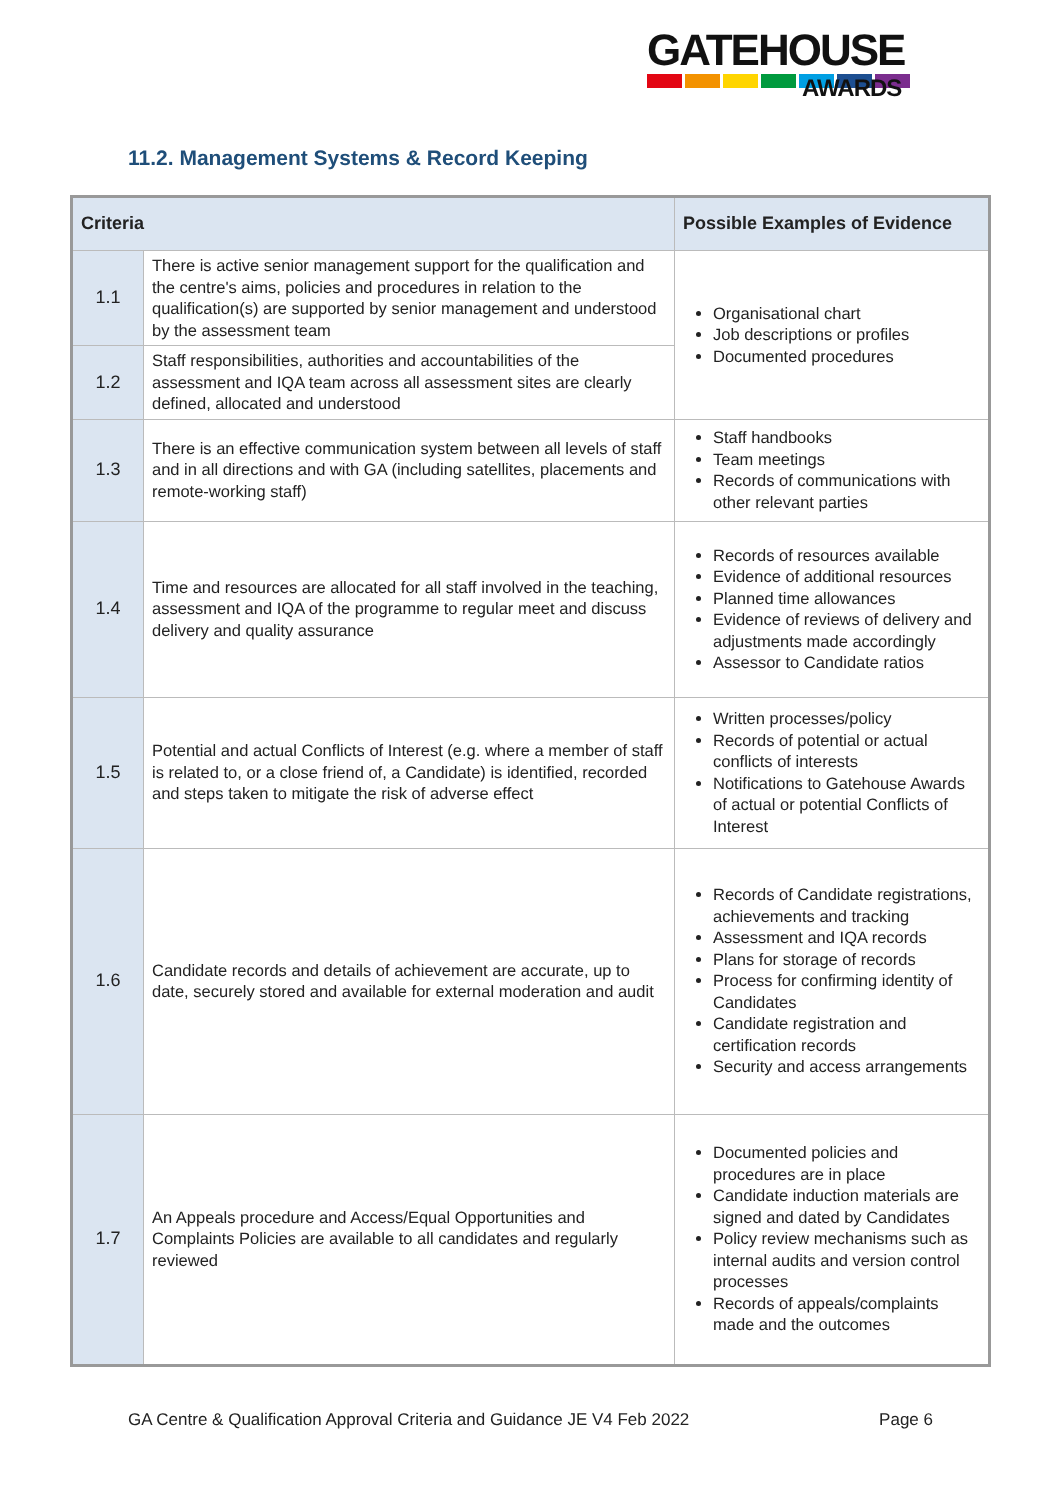GATEHOUSE
AWARDS
11.2. Management Systems & Record Keeping
| Criteria | | Possible Examples of Evidence |
| --- | --- | --- |
| 1.1 | There is active senior management support for the qualification and the centre's aims, policies and procedures in relation to the qualification(s) are supported by senior management and understood by the assessment team | Organisational chart Job descriptions or profiles Documented procedures |
| 1.2 | Staff responsibilities, authorities and accountabilities of the assessment and IQA team across all assessment sites are clearly defined, allocated and understood | |
| 1.3 | There is an effective communication system between all levels of staff and in all directions and with GA (including satellites, placements and remote-working staff) | Staff handbooks Team meetings Records of communications with other relevant parties |
| 1.4 | Time and resources are allocated for all staff involved in the teaching, assessment and IQA of the programme to regular meet and discuss delivery and quality assurance | Records of resources available Evidence of additional resources Planned time allowances Evidence of reviews of delivery and adjustments made accordingly Assessor to Candidate ratios |
| 1.5 | Potential and actual Conflicts of Interest (e.g. where a member of staff is related to, or a close friend of, a Candidate) is identified, recorded and steps taken to mitigate the risk of adverse effect | Written processes/policy Records of potential or actual conflicts of interests Notifications to Gatehouse Awards of actual or potential Conflicts of Interest |
| 1.6 | Candidate records and details of achievement are accurate, up to date, securely stored and available for external moderation and audit | Records of Candidate registrations, achievements and tracking Assessment and IQA records Plans for storage of records Process for confirming identity of Candidates Candidate registration and certification records Security and access arrangements |
| 1.7 | An Appeals procedure and Access/Equal Opportunities and Complaints Policies are available to all candidates and regularly reviewed | Documented policies and procedures are in place Candidate induction materials are signed and dated by Candidates Policy review mechanisms such as internal audits and version control processes Records of appeals/complaints made and the outcomes |
GA Centre & Qualification Approval Criteria and Guidance JE V4 Feb 2022 Page 6